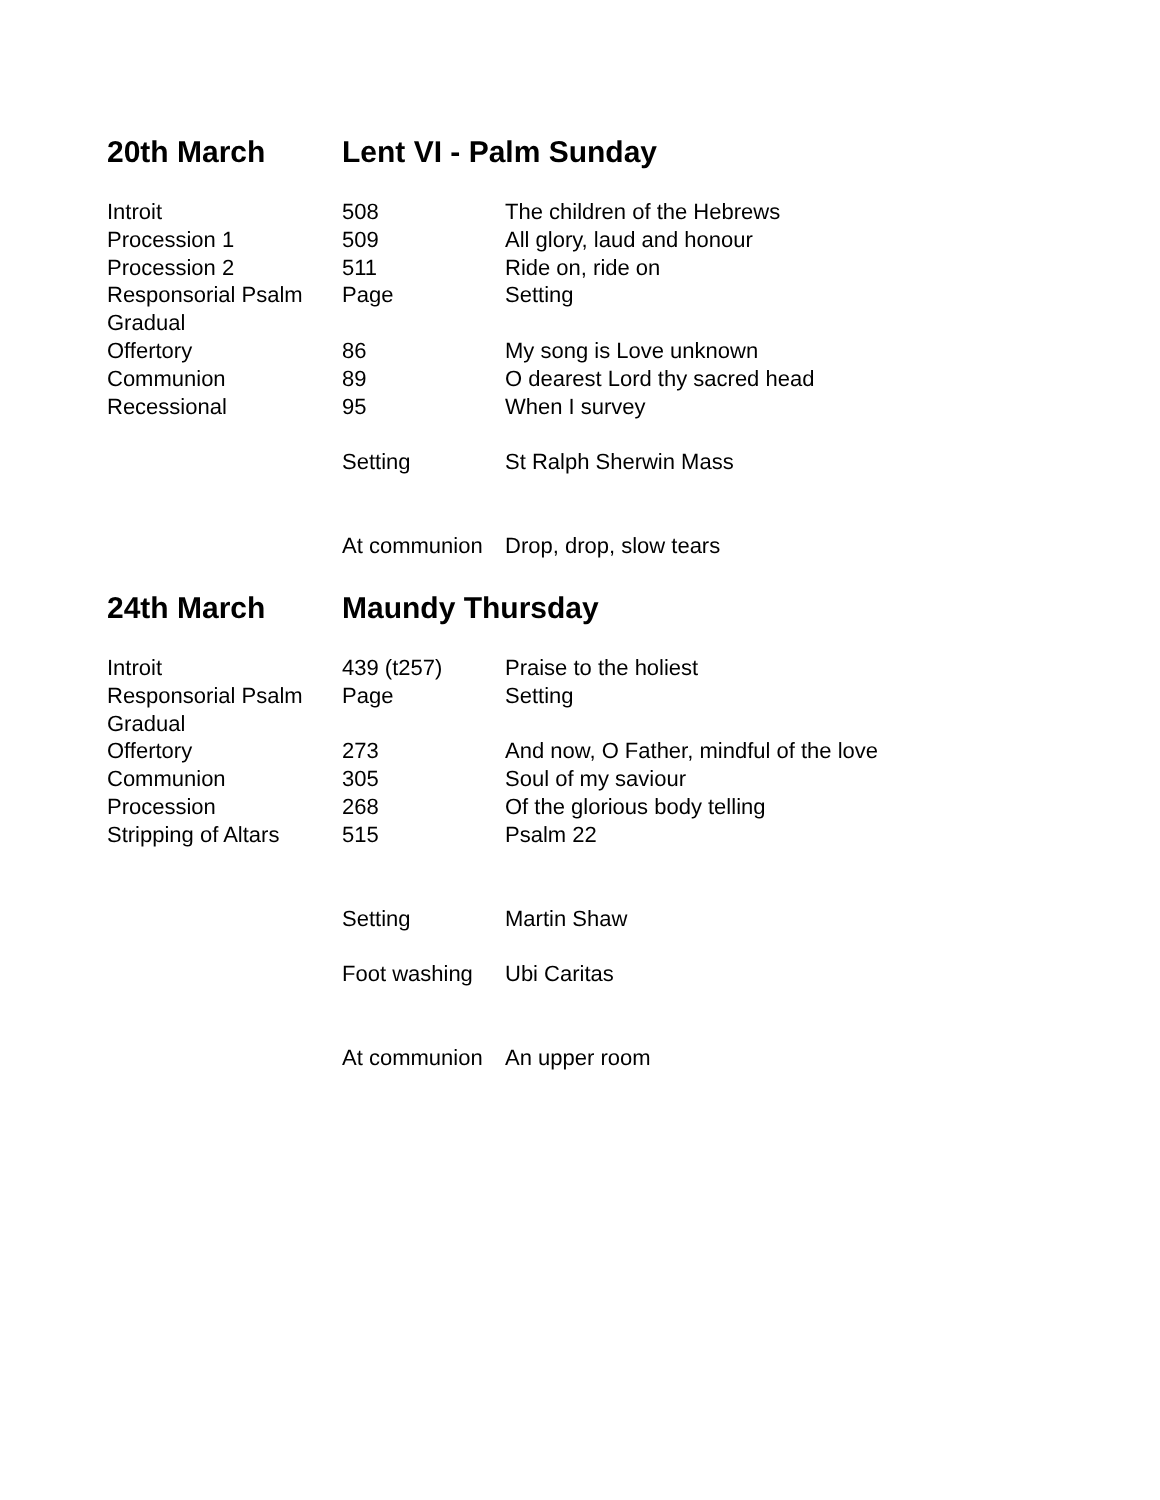20th March Lent VI - Palm Sunday
| Introit | 508 | The children of the Hebrews |
| Procession 1 | 509 | All glory, laud and honour |
| Procession 2 | 511 | Ride on, ride on |
| Responsorial Psalm | Page | Setting |
| Gradual | | |
| Offertory | 86 | My song is Love unknown |
| Communion | 89 | O dearest Lord thy sacred head |
| Recessional | 95 | When I survey |
| | Setting | St Ralph Sherwin Mass |
| | At communion | Drop, drop, slow tears |
24th March Maundy Thursday
| Introit | 439 (t257) | Praise to the holiest |
| Responsorial Psalm | Page | Setting |
| Gradual | | |
| Offertory | 273 | And now, O Father, mindful of the love |
| Communion | 305 | Soul of my saviour |
| Procession | 268 | Of the glorious body telling |
| Stripping of Altars | 515 | Psalm 22 |
| | Setting | Martin Shaw |
| | Foot washing | Ubi Caritas |
| | At communion | An upper room |